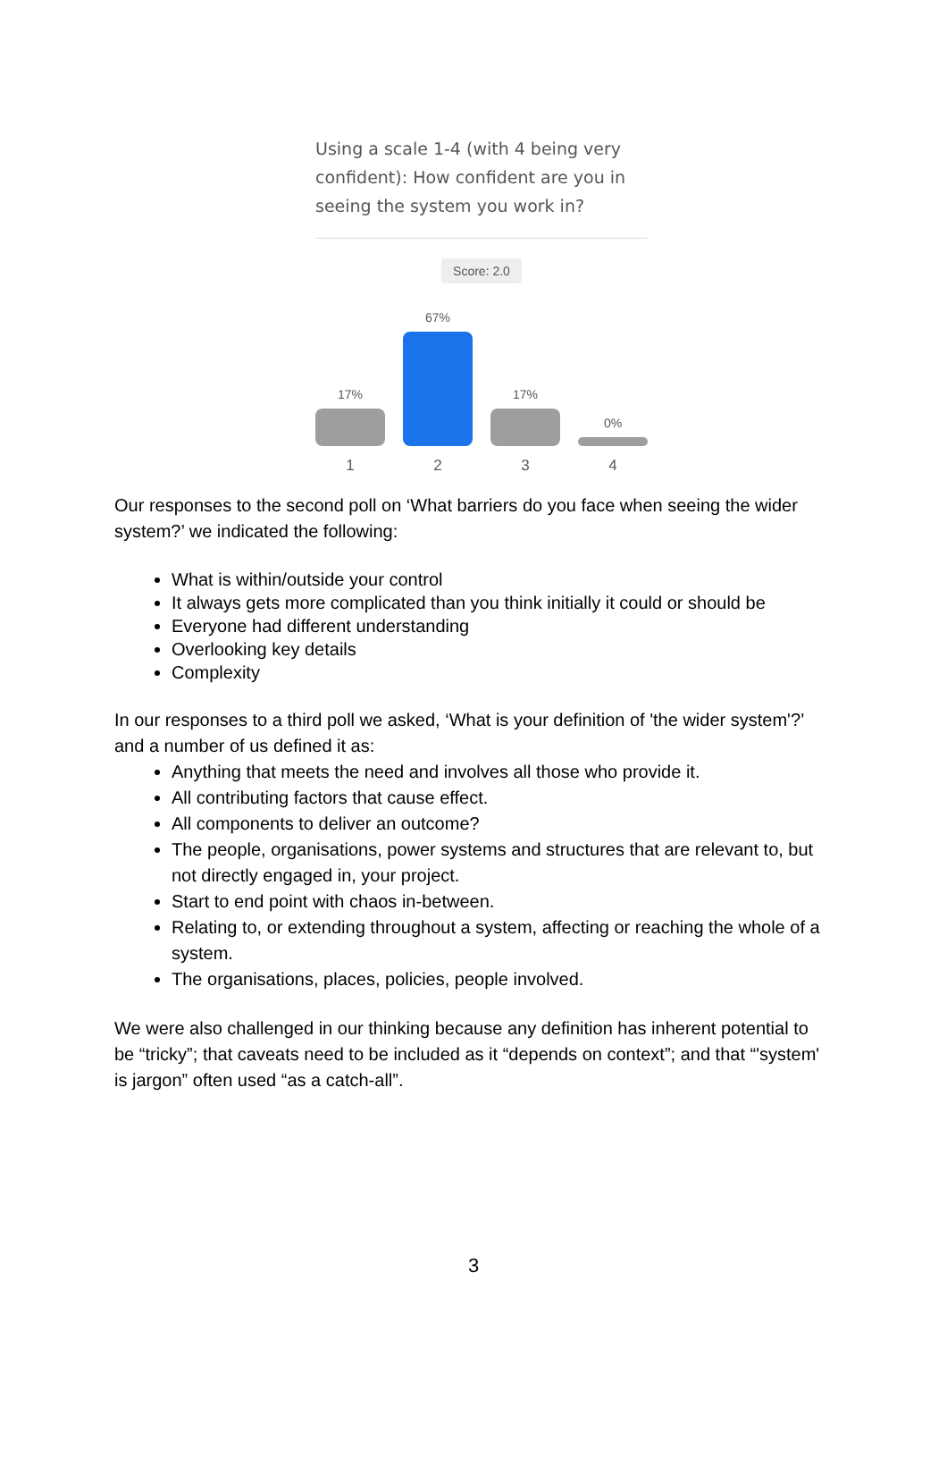Using a scale 1-4 (with 4 being very confident): How confident are you in seeing the system you work in?
Score: 2.0
17%
67%
17%
0%
1234
Our responses to the second poll on ‘What barriers do you face when seeing the wider system?’ we indicated the following:
What is within/outside your control
It always gets more complicated than you think initially it could or should be
Everyone had different understanding
Overlooking key details
Complexity
In our responses to a third poll we asked, ‘What is your definition of 'the wider system'?’ and a number of us defined it as:
Anything that meets the need and involves all those who provide it.
All contributing factors that cause effect.
All components to deliver an outcome?
The people, organisations, power systems and structures that are relevant to, but not directly engaged in, your project.
Start to end point with chaos in-between.
Relating to, or extending throughout a system, affecting or reaching the whole of a system.
The organisations, places, policies, people involved.
We were also challenged in our thinking because any definition has inherent potential to be “tricky”; that caveats need to be included as it “depends on context”; and that “'system' is jargon” often used “as a catch-all”.
3